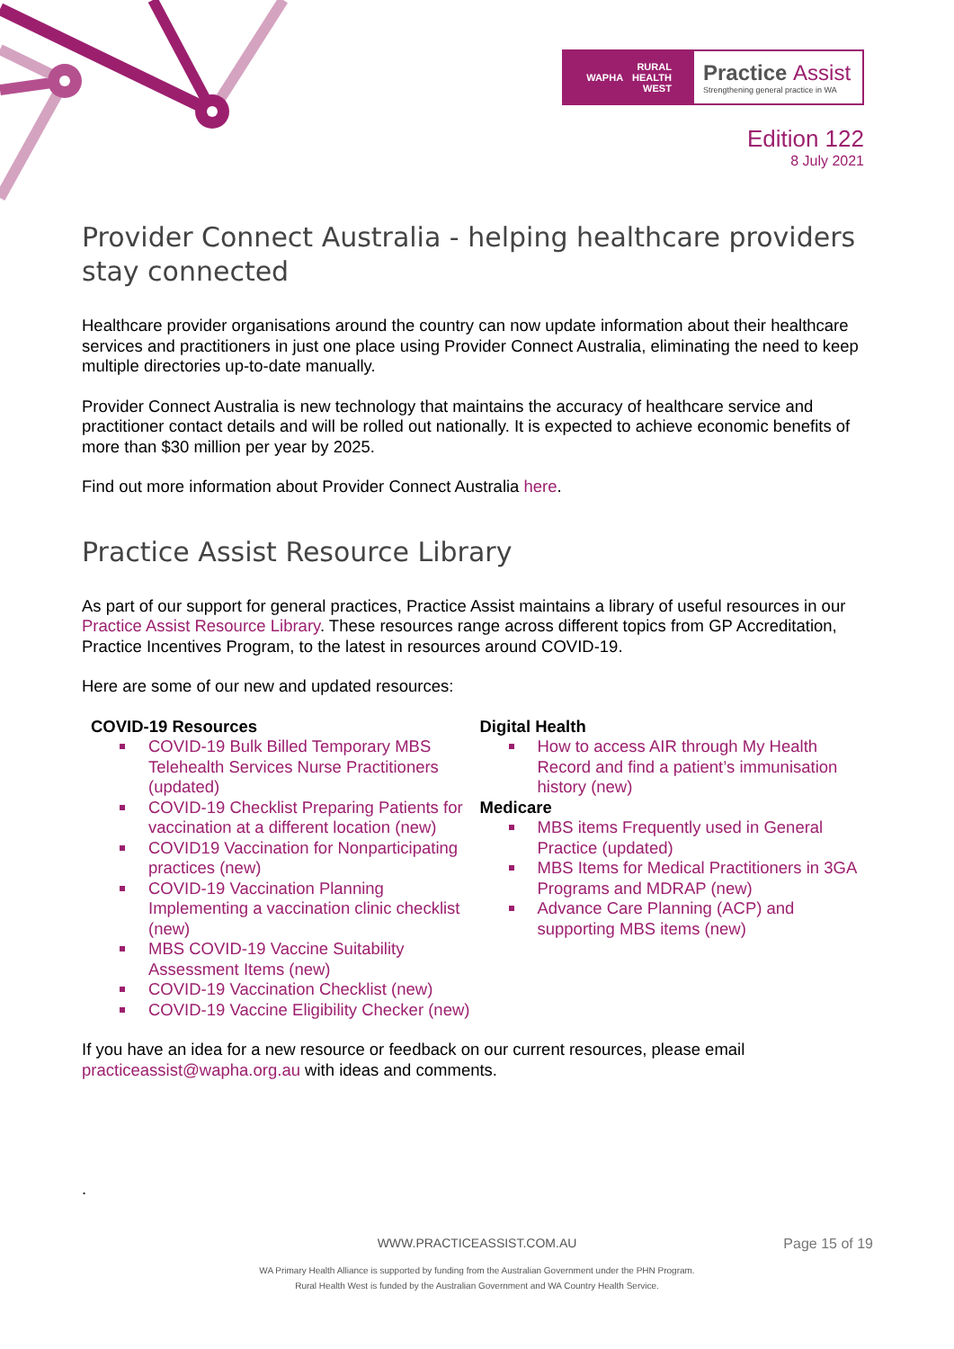WAPHA RURAL
HEALTH
WEST
Practice Assist
Strengthening general practice in WA
Edition 122
8 July 2021
Provider Connect Australia - helping healthcare providers stay connected
Healthcare provider organisations around the country can now update information about their healthcare services and practitioners in just one place using Provider Connect Australia, eliminating the need to keep multiple directories up-to-date manually.
Provider Connect Australia is new technology that maintains the accuracy of healthcare service and practitioner contact details and will be rolled out nationally. It is expected to achieve economic benefits of more than $30 million per year by 2025.
Find out more information about Provider Connect Australia here.
Practice Assist Resource Library
As part of our support for general practices, Practice Assist maintains a library of useful resources in our Practice Assist Resource Library. These resources range across different topics from GP Accreditation, Practice Incentives Program, to the latest in resources around COVID-19.
Here are some of our new and updated resources:
COVID-19 Resources
COVID-19 Bulk Billed Temporary MBS Telehealth Services Nurse Practitioners (updated)
COVID-19 Checklist Preparing Patients for vaccination at a different location (new)
COVID19 Vaccination for Nonparticipating practices (new)
COVID-19 Vaccination Planning Implementing a vaccination clinic checklist (new)
MBS COVID-19 Vaccine Suitability Assessment Items (new)
COVID-19 Vaccination Checklist (new)
COVID-19 Vaccine Eligibility Checker (new)
Digital Health
How to access AIR through My Health Record and find a patient’s immunisation history (new)
Medicare
MBS items Frequently used in General Practice (updated)
MBS Items for Medical Practitioners in 3GA Programs and MDRAP (new)
Advance Care Planning (ACP) and supporting MBS items (new)
If you have an idea for a new resource or feedback on our current resources, please email practiceassist@wapha.org.au with ideas and comments.
.
WWW.PRACTICEASSIST.COM.AU Page 15 of 19
WA Primary Health Alliance is supported by funding from the Australian Government under the PHN Program.
Rural Health West is funded by the Australian Government and WA Country Health Service.